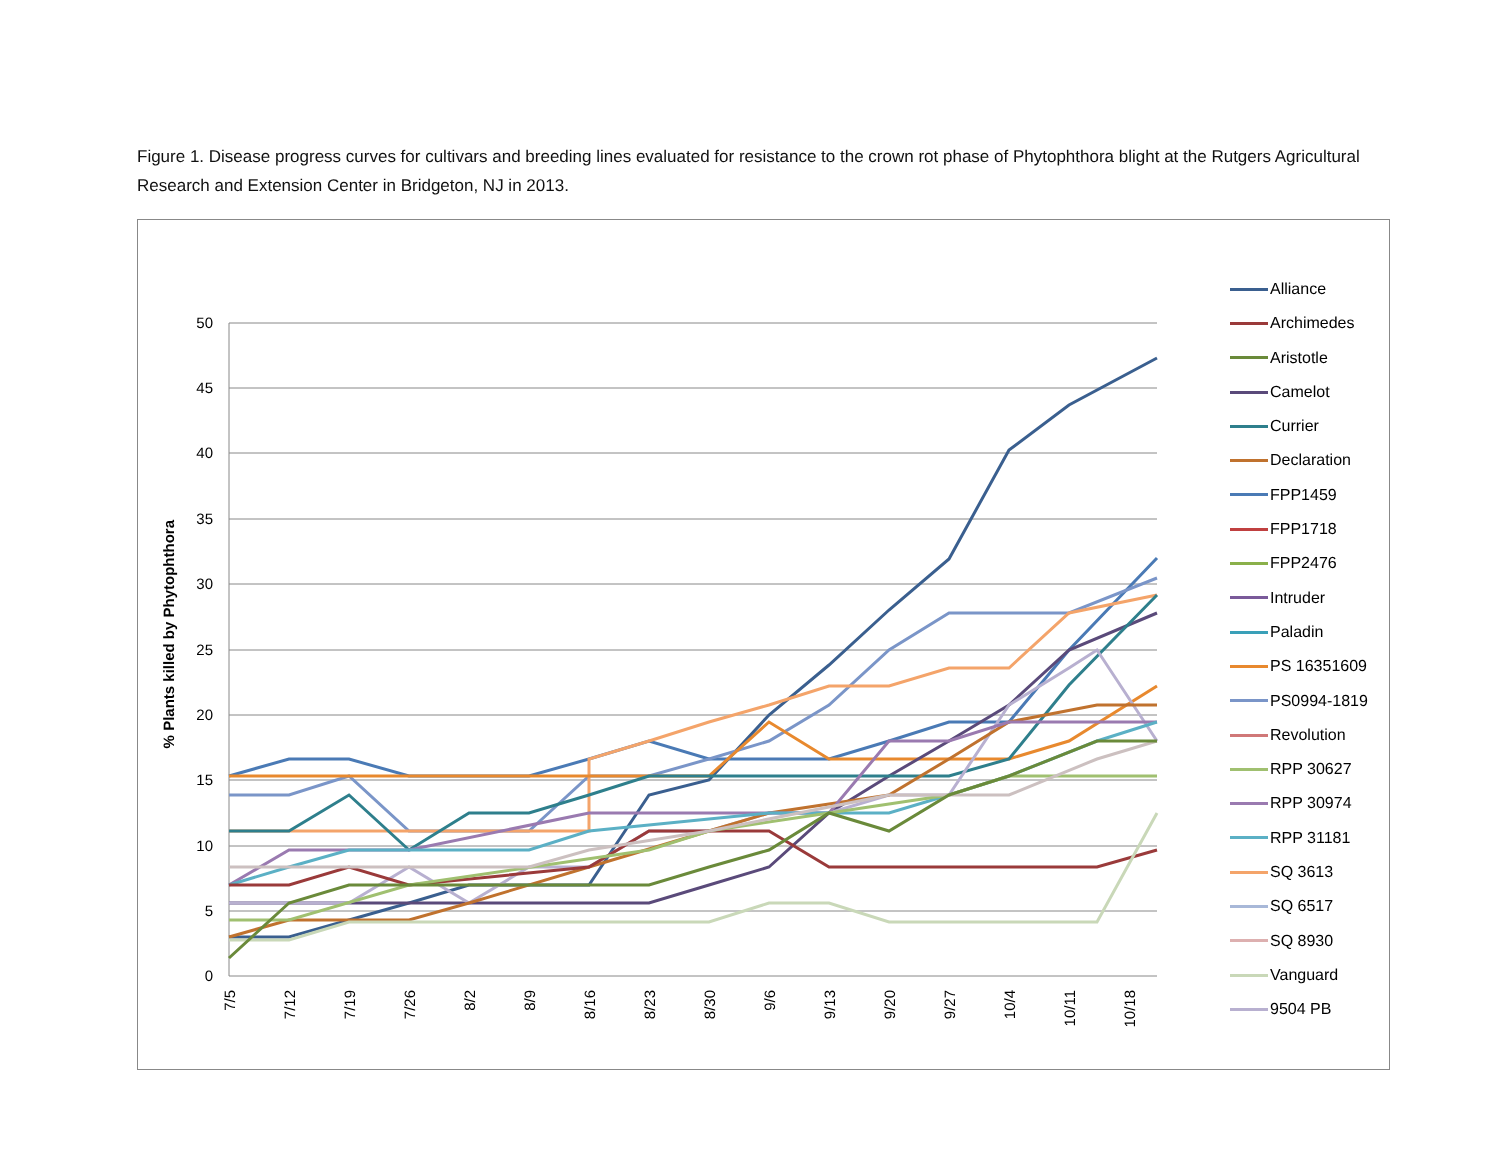Figure 1. Disease progress curves for cultivars and breeding lines evaluated for resistance to the crown rot phase of Phytophthora blight at the Rutgers Agricultural Research and Extension Center in Bridgeton, NJ in 2013.
% Plants killed by Phytophthora
50
45
40
35
30
25
20
15
10
5
0
7/5
7/12
7/19
7/26
8/2
8/9
8/16
8/23
8/30
9/6
9/13
9/20
9/27
10/4
10/11
10/18
Alliance
Archimedes
Aristotle
Camelot
Currier
Declaration
FPP1459
FPP1718
FPP2476
Intruder
Paladin
PS 16351609
PS0994-1819
Revolution
RPP 30627
RPP 30974
RPP 31181
SQ 3613
SQ 6517
SQ 8930
Vanguard
9504 PB